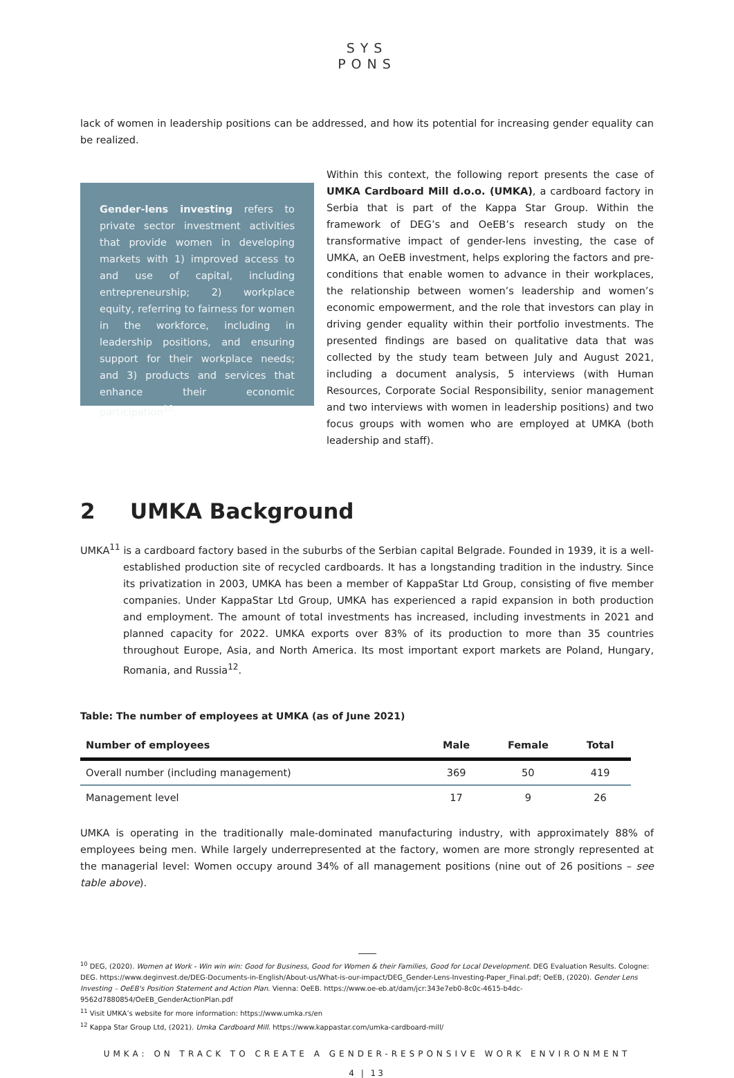SYS
PONS
lack of women in leadership positions can be addressed, and how its potential for increasing gender equality can be realized.
Gender-lens investing refers to private sector investment activities that provide women in developing markets with 1) improved access to and use of capital, including entrepreneurship; 2) workplace equity, referring to fairness for women in the workforce, including in leadership positions, and ensuring support for their workplace needs; and 3) products and services that enhance their economic participation<sup>10</sup>.
Within this context, the following report presents the case of UMKA Cardboard Mill d.o.o. (UMKA), a cardboard factory in Serbia that is part of the Kappa Star Group. Within the framework of DEG’s and OeEB’s research study on the transformative impact of gender-lens investing, the case of UMKA, an OeEB investment, helps exploring the factors and pre-conditions that enable women to advance in their workplaces, the relationship between women’s leadership and women’s economic empowerment, and the role that investors can play in driving gender equality within their portfolio investments. The presented findings are based on qualitative data that was collected by the study team between July and August 2021, including a document analysis, 5 interviews (with Human Resources, Corporate Social Responsibility, senior management and two interviews with women in leadership positions) and two focus groups with women who are employed at UMKA (both leadership and staff).
2 UMKA Background
UMKA<sup>11</sup> is a cardboard factory based in the suburbs of the Serbian capital Belgrade. Founded in 1939, it is a well-established production site of recycled cardboards. It has a longstanding tradition in the industry. Since its privatization in 2003, UMKA has been a member of KappaStar Ltd Group, consisting of five member companies. Under KappaStar Ltd Group, UMKA has experienced a rapid expansion in both production and employment. The amount of total investments has increased, including investments in 2021 and planned capacity for 2022. UMKA exports over 83% of its production to more than 35 countries throughout Europe, Asia, and North America. Its most important export markets are Poland, Hungary, Romania, and Russia<sup>12</sup>.
Table: The number of employees at UMKA (as of June 2021)
| Number of employees | Male | Female | Total |
| --- | --- | --- | --- |
| Overall number (including management) | 369 | 50 | 419 |
| Management level | 17 | 9 | 26 |
UMKA is operating in the traditionally male-dominated manufacturing industry, with approximately 88% of employees being men. While largely underrepresented at the factory, women are more strongly represented at the managerial level: Women occupy around 34% of all management positions (nine out of 26 positions – see table above).
<sup>10</sup> DEG, (2020). Women at Work - Win win win: Good for Business, Good for Women & their Families, Good for Local Development. DEG Evaluation Results. Cologne: DEG. https://www.deginvest.de/DEG-Documents-in-English/About-us/What-is-our-impact/DEG_Gender-Lens-Investing-Paper_Final.pdf; OeEB, (2020). Gender Lens Investing – OeEB's Position Statement and Action Plan. Vienna: OeEB. https://www.oe-eb.at/dam/jcr:343e7eb0-8c0c-4615-b4dc-9562d7880854/OeEB_GenderActionPlan.pdf
<sup>11</sup> Visit UMKA’s website for more information: https://www.umka.rs/en
<sup>12</sup> Kappa Star Group Ltd, (2021). Umka Cardboard Mill. https://www.kappastar.com/umka-cardboard-mill/
UMKA: ON TRACK TO CREATE A GENDER-RESPONSIVE WORK ENVIRONMENT
4 | 13